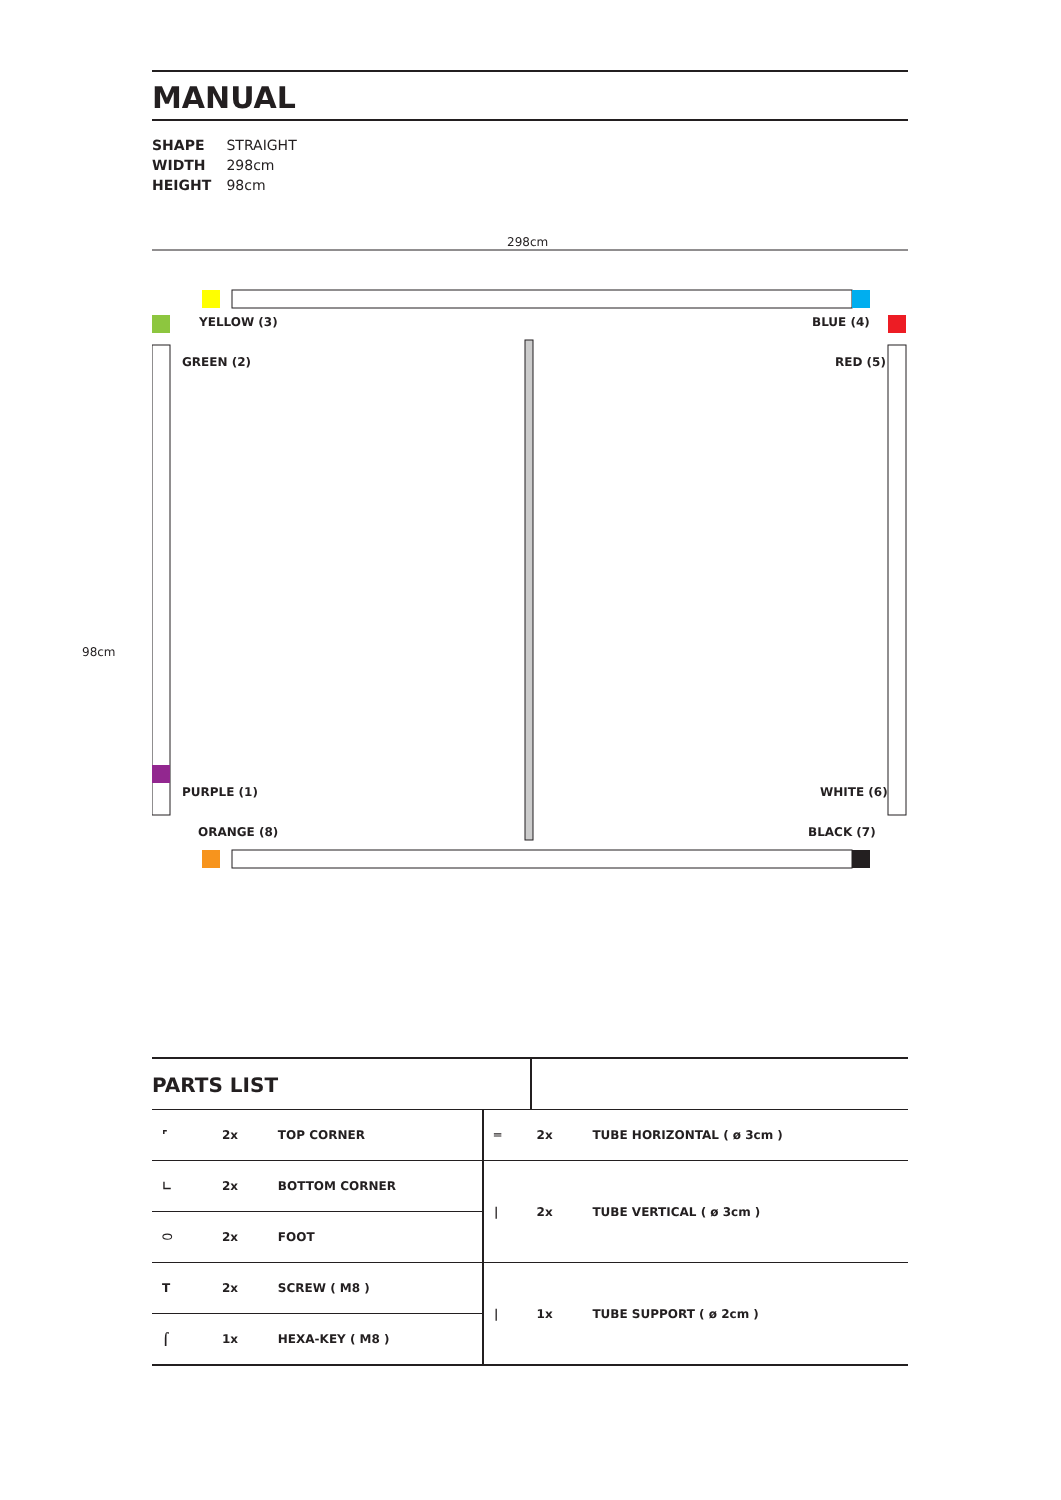MANUAL
SHAPE STRAIGHT
WIDTH 298cm
HEIGHT 98cm
298cm
98cm
YELLOW (3) BLUE (4)
GREEN (2) RED (5)
PURPLE (1) WHITE (6)
ORANGE (8) BLACK (7)
PARTS LIST
| ⌜ | 2x | TOP CORNER | ═ | 2x | TUBE HORIZONTAL ( ø 3cm ) |
| ∟ | 2x | BOTTOM CORNER | / | 2x | TUBE VERTICAL ( ø 3cm ) |
| ⬭ | 2x | FOOT | | | |
| T | 2x | SCREW ( M8 ) | / | 1x | TUBE SUPPORT ( ø 2cm ) |
| ⌠ | 1x | HEXA-KEY ( M8 ) | | | |